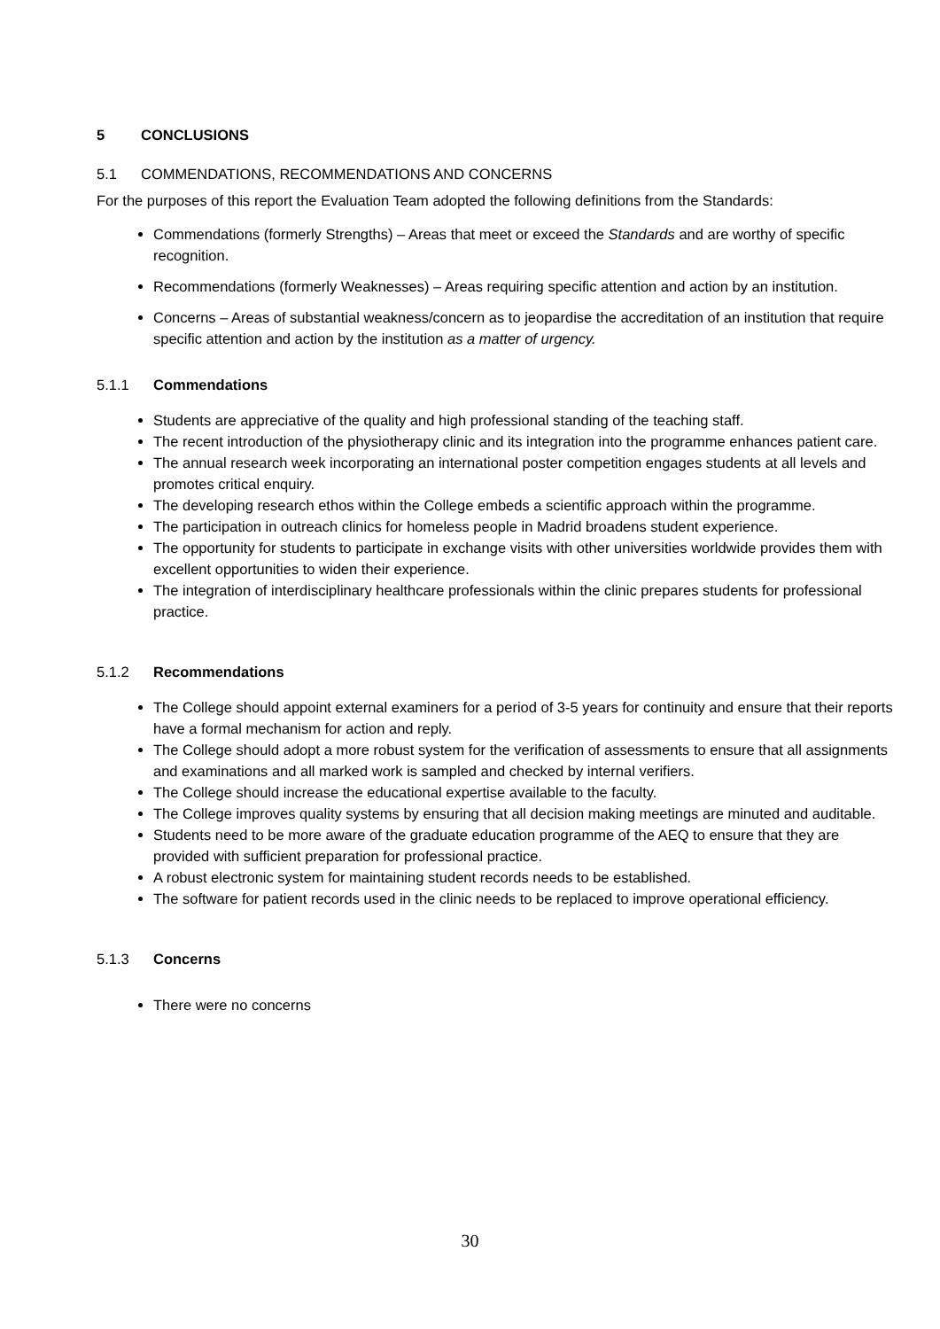5 CONCLUSIONS
5.1 COMMENDATIONS, RECOMMENDATIONS AND CONCERNS
For the purposes of this report the Evaluation Team adopted the following definitions from the Standards:
Commendations (formerly Strengths) – Areas that meet or exceed the Standards and are worthy of specific recognition.
Recommendations (formerly Weaknesses) – Areas requiring specific attention and action by an institution.
Concerns – Areas of substantial weakness/concern as to jeopardise the accreditation of an institution that require specific attention and action by the institution as a matter of urgency.
5.1.1 Commendations
Students are appreciative of the quality and high professional standing of the teaching staff.
The recent introduction of the physiotherapy clinic and its integration into the programme enhances patient care.
The annual research week incorporating an international poster competition engages students at all levels and promotes critical enquiry.
The developing research ethos within the College embeds a scientific approach within the programme.
The participation in outreach clinics for homeless people in Madrid broadens student experience.
The opportunity for students to participate in exchange visits with other universities worldwide provides them with excellent opportunities to widen their experience.
The integration of interdisciplinary healthcare professionals within the clinic prepares students for professional practice.
5.1.2 Recommendations
The College should appoint external examiners for a period of 3-5 years for continuity and ensure that their reports have a formal mechanism for action and reply.
The College should adopt a more robust system for the verification of assessments to ensure that all assignments and examinations and all marked work is sampled and checked by internal verifiers.
The College should increase the educational expertise available to the faculty.
The College improves quality systems by ensuring that all decision making meetings are minuted and auditable.
Students need to be more aware of the graduate education programme of the AEQ to ensure that they are provided with sufficient preparation for professional practice.
A robust electronic system for maintaining student records needs to be established.
The software for patient records used in the clinic needs to be replaced to improve operational efficiency.
5.1.3 Concerns
There were no concerns
30